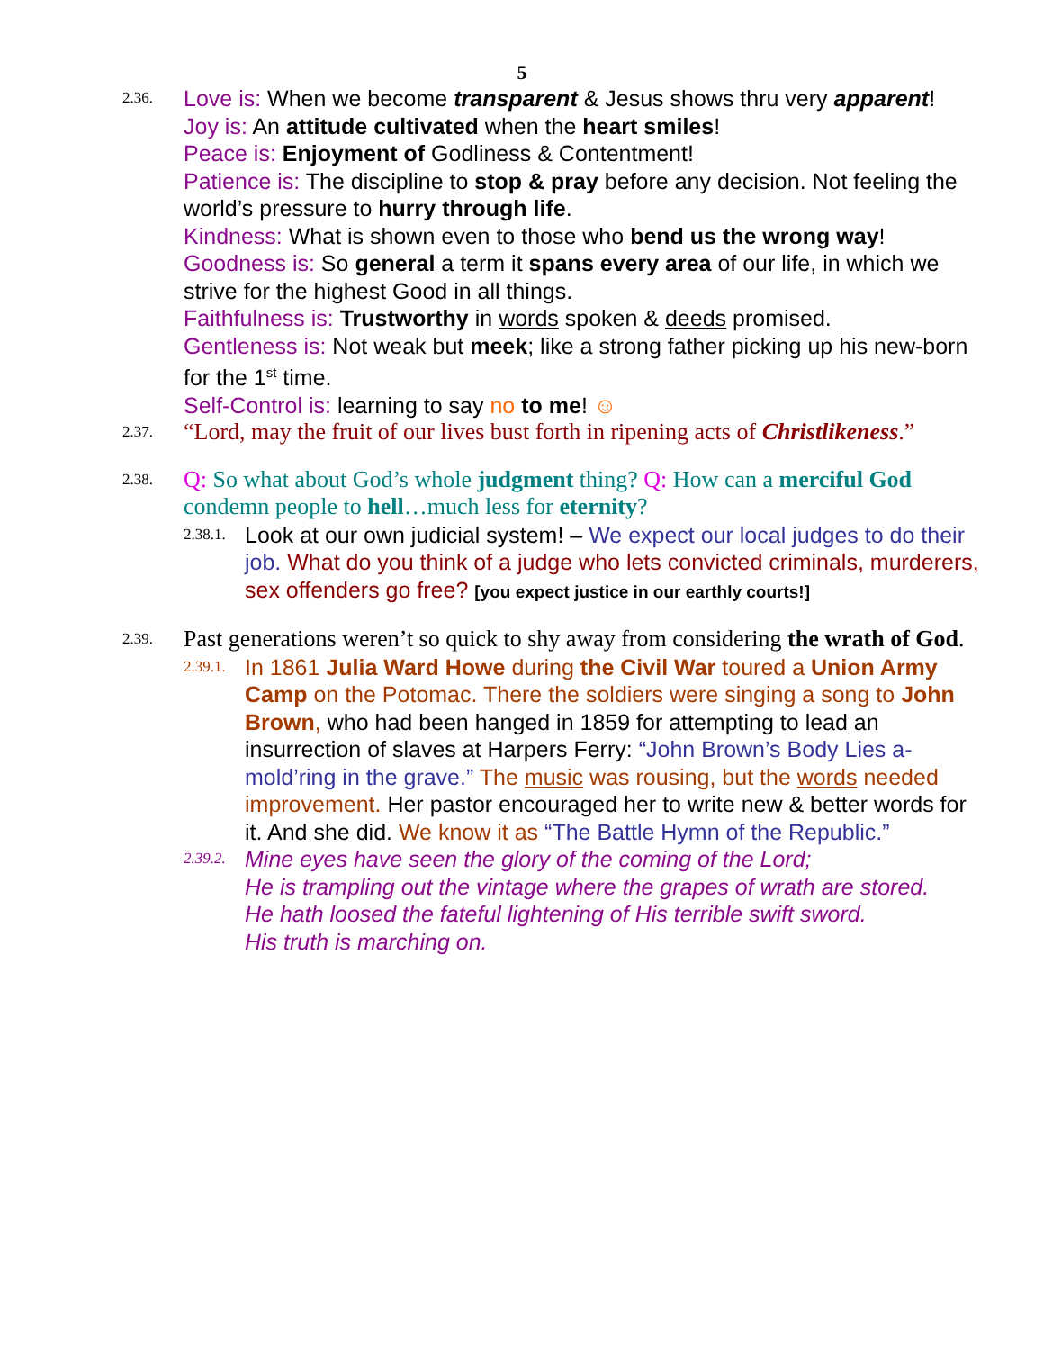5
2.36.
Love is: When we become transparent & Jesus shows thru very apparent!
Joy is: An attitude cultivated when the heart smiles!
Peace is: Enjoyment of Godliness & Contentment!
Patience is: The discipline to stop & pray before any decision. Not feeling the world’s pressure to hurry through life.
Kindness: What is shown even to those who bend us the wrong way!
Goodness is: So general a term it spans every area of our life, in which we strive for the highest Good in all things.
Faithfulness is: Trustworthy in words spoken & deeds promised.
Gentleness is: Not weak but meek; like a strong father picking up his new-born for the 1<sup>st</sup> time.
Self-Control is: learning to say no to me! ☺
2.37.
“Lord, may the fruit of our lives bust forth in ripening acts of Christlikeness.”
2.38.
Q: So what about God’s whole judgment thing? Q: How can a merciful God condemn people to hell…much less for eternity?
2.38.1.
Look at our own judicial system! – We expect our local judges to do their job. What do you think of a judge who lets convicted criminals, murderers, sex offenders go free? [you expect justice in our earthly courts!]
2.39.
Past generations weren’t so quick to shy away from considering the wrath of God.
2.39.1.
In 1861 Julia Ward Howe during the Civil War toured a Union Army Camp on the Potomac. There the soldiers were singing a song to John Brown, who had been hanged in 1859 for attempting to lead an insurrection of slaves at Harpers Ferry: “John Brown’s Body Lies a-mold’ring in the grave.” The music was rousing, but the words needed improvement. Her pastor encouraged her to write new & better words for it. And she did. We know it as “The Battle Hymn of the Republic.”
2.39.2.
Mine eyes have seen the glory of the coming of the Lord;
He is trampling out the vintage where the grapes of wrath are stored.
He hath loosed the fateful lightening of His terrible swift sword.
His truth is marching on.